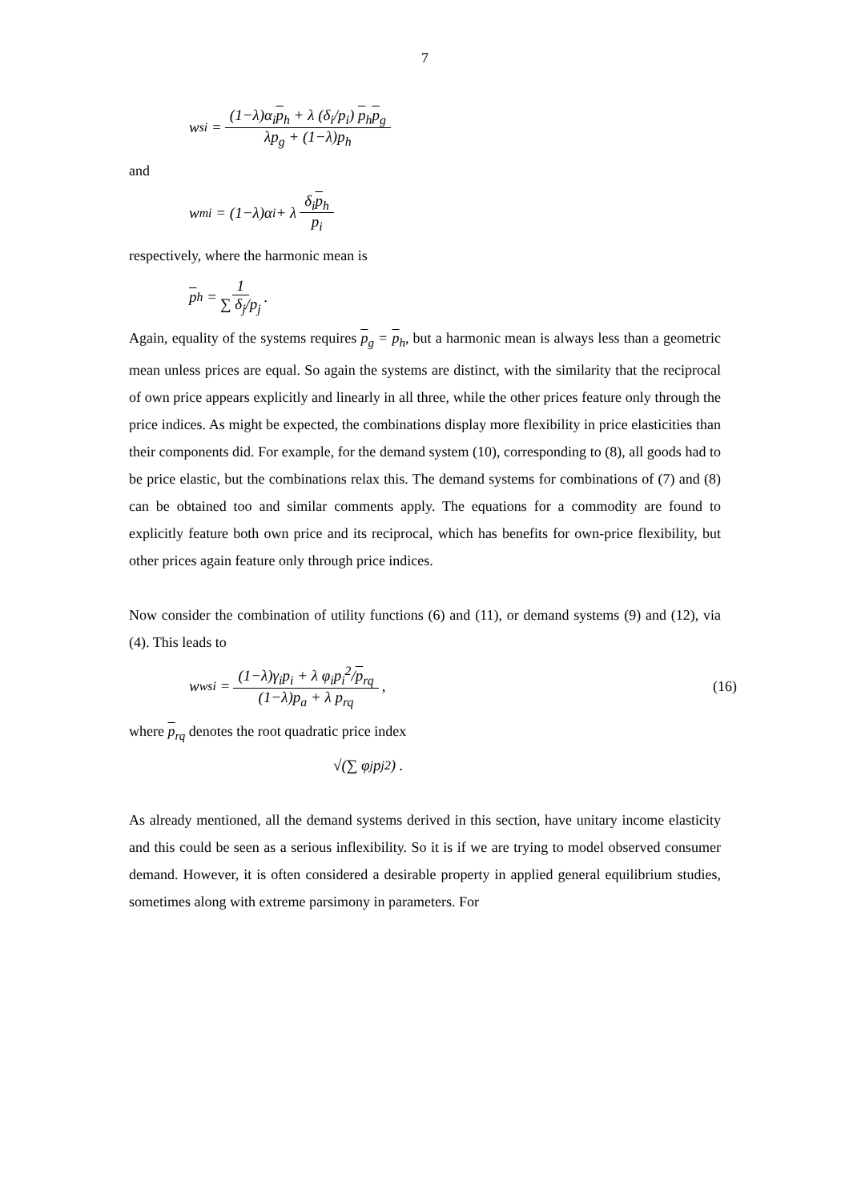7
w<sub>si</sub> = (1−λ)α<sub>i</sub>p<sub>h</sub> + λ (δ<sub>i</sub>/p<sub>i</sub>) p<sub>h</sub>p<sub>g</sub> λp<sub>g</sub> + (1−λ)p<sub>h</sub>
and
w<sub>mi</sub> = (1−λ)α<sub>i</sub> + λ δ<sub>i</sub>p<sub>h</sub> p<sub>i</sub>
respectively, where the harmonic mean is
p<sub>h</sub> = 1 ∑ δ<sub>j</sub>/p<sub>j</sub>.
Again, equality of the systems requires p<sub>g</sub> = p<sub>h</sub>, but a harmonic mean is always less than a geometric mean unless prices are equal. So again the systems are distinct, with the similarity that the reciprocal of own price appears explicitly and linearly in all three, while the other prices feature only through the price indices. As might be expected, the combinations display more flexibility in price elasticities than their components did. For example, for the demand system (10), corresponding to (8), all goods had to be price elastic, but the combinations relax this. The demand systems for combinations of (7) and (8) can be obtained too and similar comments apply. The equations for a commodity are found to explicitly feature both own price and its reciprocal, which has benefits for own-price flexibility, but other prices again feature only through price indices.
Now consider the combination of utility functions (6) and (11), or demand systems (9) and (12), via (4). This leads to
w<sub>wsi</sub> = (1−λ)γ<sub>i</sub>p<sub>i</sub> + λ φ<sub>i</sub>p<sub>i</sub><sup>2</sup>/p<sub>rq</sub> (1−λ)p<sub>a</sub> + λ p<sub>rq</sub>,
(16)
where p<sub>rq</sub> denotes the root quadratic price index
√(∑ φ<sub>j</sub>p<sub>j</sub><sup>2</sup>) .
As already mentioned, all the demand systems derived in this section, have unitary income elasticity and this could be seen as a serious inflexibility. So it is if we are trying to model observed consumer demand. However, it is often considered a desirable property in applied general equilibrium studies, sometimes along with extreme parsimony in parameters. For